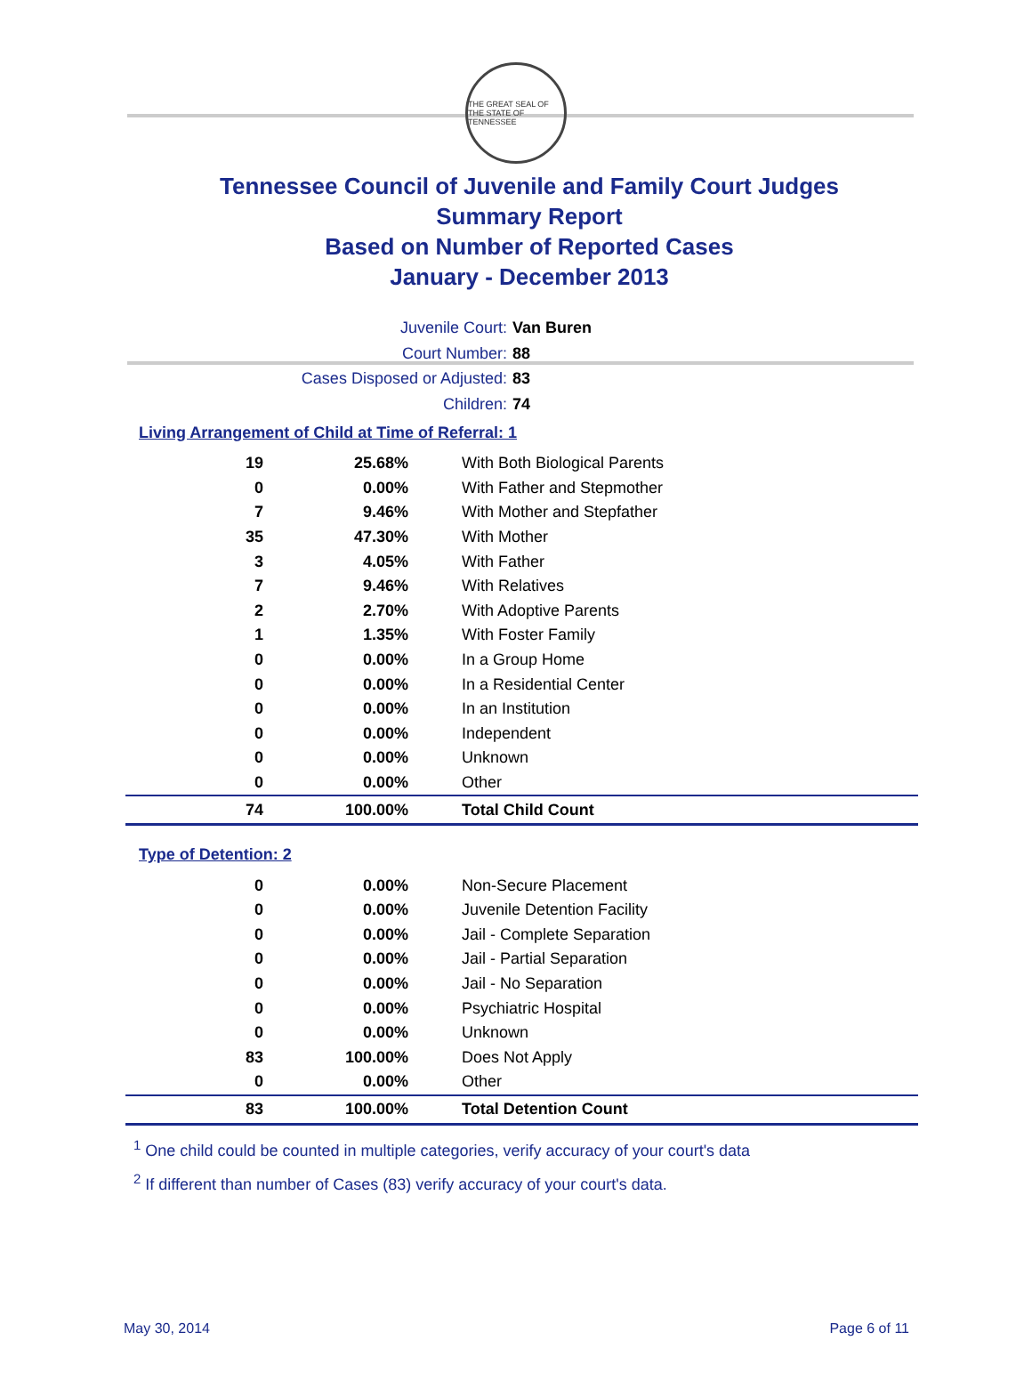THE GREAT SEAL OF THE STATE OF TENNESSEE
Tennessee Council of Juvenile and Family Court Judges
Summary Report
Based on Number of Reported Cases
January - December 2013
Juvenile Court: Van Buren
Court Number: 88
Cases Disposed or Adjusted: 83
Children: 74
Living Arrangement of Child at Time of Referral: 1
| 19 | 25.68% | With Both Biological Parents |
| 0 | 0.00% | With Father and Stepmother |
| 7 | 9.46% | With Mother and Stepfather |
| 35 | 47.30% | With Mother |
| 3 | 4.05% | With Father |
| 7 | 9.46% | With Relatives |
| 2 | 2.70% | With Adoptive Parents |
| 1 | 1.35% | With Foster Family |
| 0 | 0.00% | In a Group Home |
| 0 | 0.00% | In a Residential Center |
| 0 | 0.00% | In an Institution |
| 0 | 0.00% | Independent |
| 0 | 0.00% | Unknown |
| 0 | 0.00% | Other |
| 74 | 100.00% | Total Child Count |
Type of Detention: 2
| 0 | 0.00% | Non-Secure Placement |
| 0 | 0.00% | Juvenile Detention Facility |
| 0 | 0.00% | Jail - Complete Separation |
| 0 | 0.00% | Jail - Partial Separation |
| 0 | 0.00% | Jail - No Separation |
| 0 | 0.00% | Psychiatric Hospital |
| 0 | 0.00% | Unknown |
| 83 | 100.00% | Does Not Apply |
| 0 | 0.00% | Other |
| 83 | 100.00% | Total Detention Count |
<sup>1</sup> One child could be counted in multiple categories, verify accuracy of your court's data
<sup>2</sup> If different than number of Cases (83) verify accuracy of your court's data.
May 30, 2014 Page 6 of 11